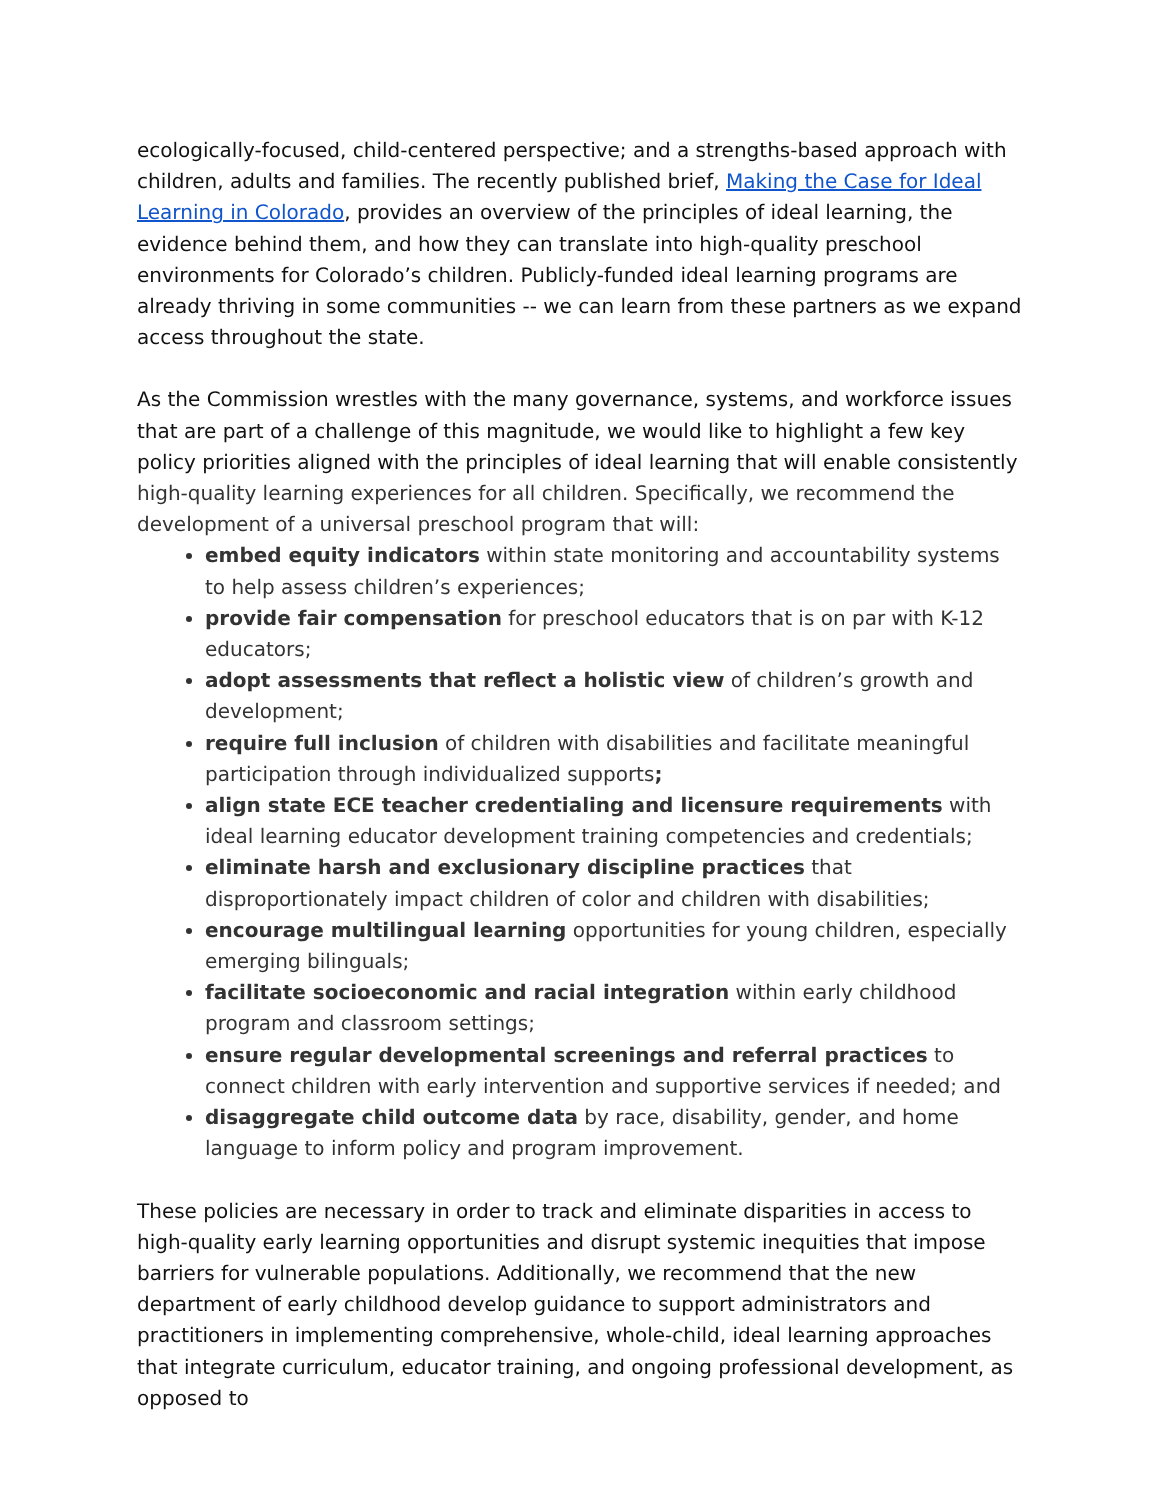ecologically-focused, child-centered perspective; and a strengths-based approach with children, adults and families. The recently published brief, Making the Case for Ideal Learning in Colorado, provides an overview of the principles of ideal learning, the evidence behind them, and how they can translate into high-quality preschool environments for Colorado’s children. Publicly-funded ideal learning programs are already thriving in some communities -- we can learn from these partners as we expand access throughout the state.
As the Commission wrestles with the many governance, systems, and workforce issues that are part of a challenge of this magnitude, we would like to highlight a few key policy priorities aligned with the principles of ideal learning that will enable consistently high-quality learning experiences for all children. Specifically, we recommend the development of a universal preschool program that will:
embed equity indicators within state monitoring and accountability systems to help assess children’s experiences;
provide fair compensation for preschool educators that is on par with K-12 educators;
adopt assessments that reflect a holistic view of children’s growth and development;
require full inclusion of children with disabilities and facilitate meaningful participation through individualized supports;
align state ECE teacher credentialing and licensure requirements with ideal learning educator development training competencies and credentials;
eliminate harsh and exclusionary discipline practices that disproportionately impact children of color and children with disabilities;
encourage multilingual learning opportunities for young children, especially emerging bilinguals;
facilitate socioeconomic and racial integration within early childhood program and classroom settings;
ensure regular developmental screenings and referral practices to connect children with early intervention and supportive services if needed; and
disaggregate child outcome data by race, disability, gender, and home language to inform policy and program improvement.
These policies are necessary in order to track and eliminate disparities in access to high-quality early learning opportunities and disrupt systemic inequities that impose barriers for vulnerable populations. Additionally, we recommend that the new department of early childhood develop guidance to support administrators and practitioners in implementing comprehensive, whole-child, ideal learning approaches that integrate curriculum, educator training, and ongoing professional development, as opposed to